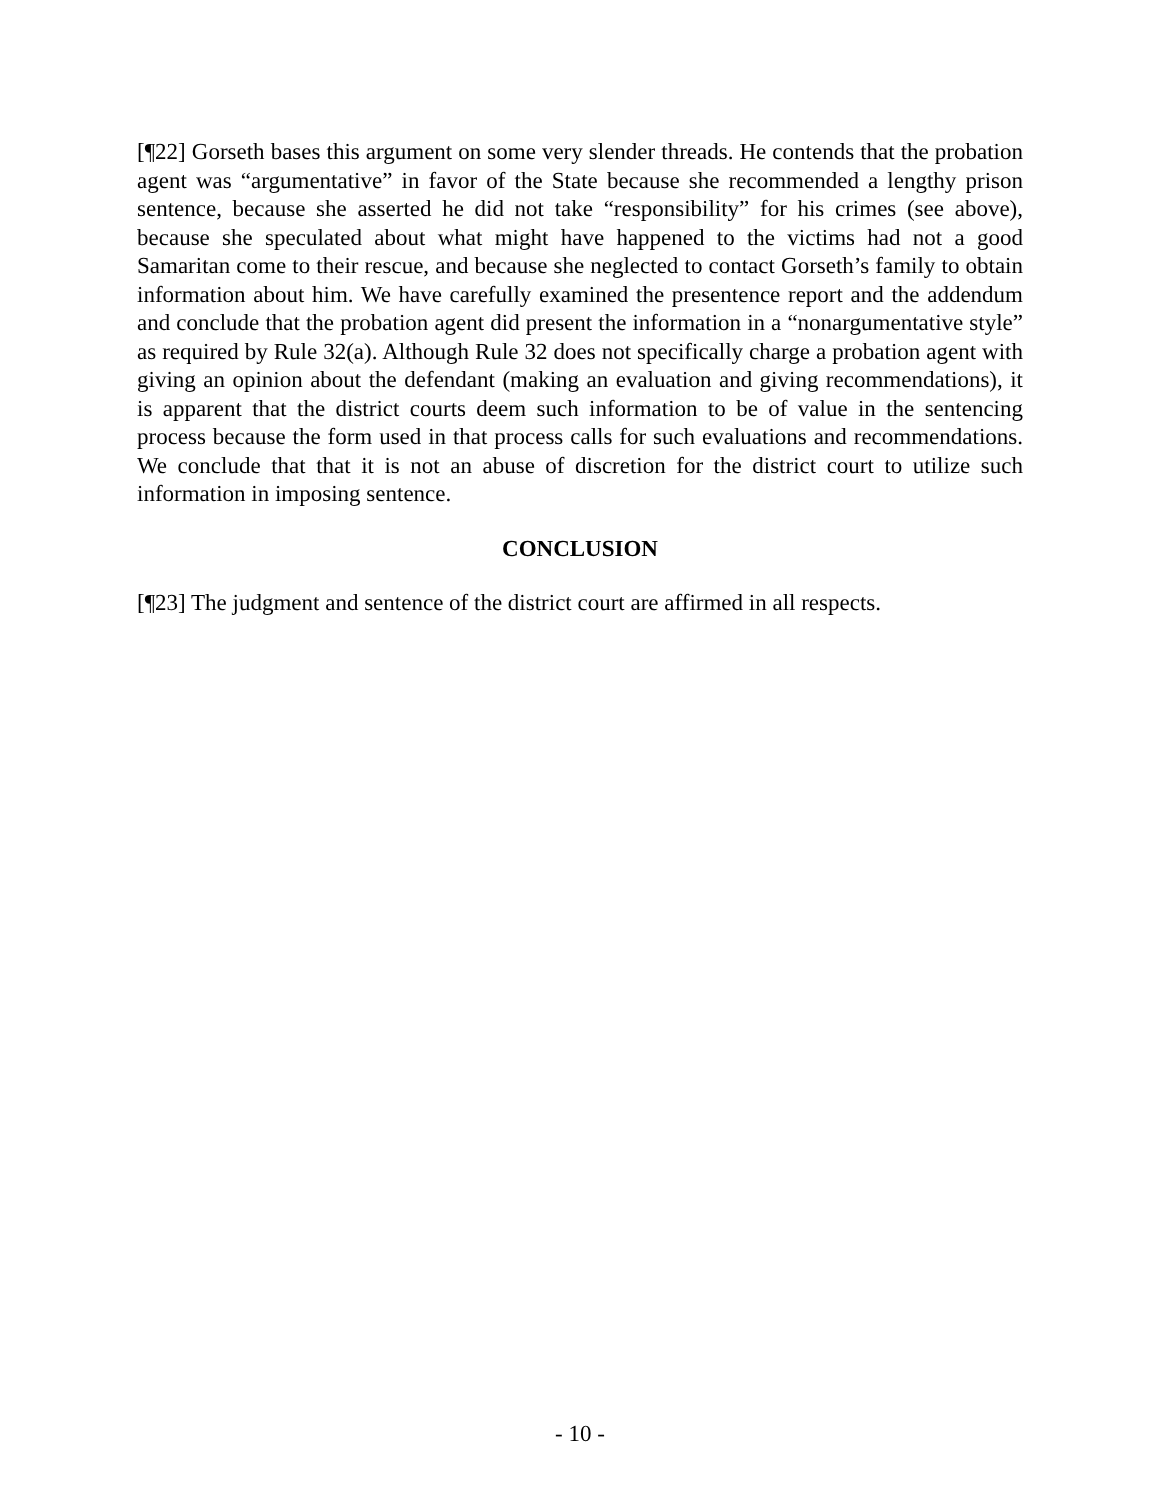[¶22] Gorseth bases this argument on some very slender threads. He contends that the probation agent was “argumentative” in favor of the State because she recommended a lengthy prison sentence, because she asserted he did not take “responsibility” for his crimes (see above), because she speculated about what might have happened to the victims had not a good Samaritan come to their rescue, and because she neglected to contact Gorseth’s family to obtain information about him. We have carefully examined the presentence report and the addendum and conclude that the probation agent did present the information in a “nonargumentative style” as required by Rule 32(a). Although Rule 32 does not specifically charge a probation agent with giving an opinion about the defendant (making an evaluation and giving recommendations), it is apparent that the district courts deem such information to be of value in the sentencing process because the form used in that process calls for such evaluations and recommendations. We conclude that that it is not an abuse of discretion for the district court to utilize such information in imposing sentence.
CONCLUSION
[¶23] The judgment and sentence of the district court are affirmed in all respects.
- 10 -